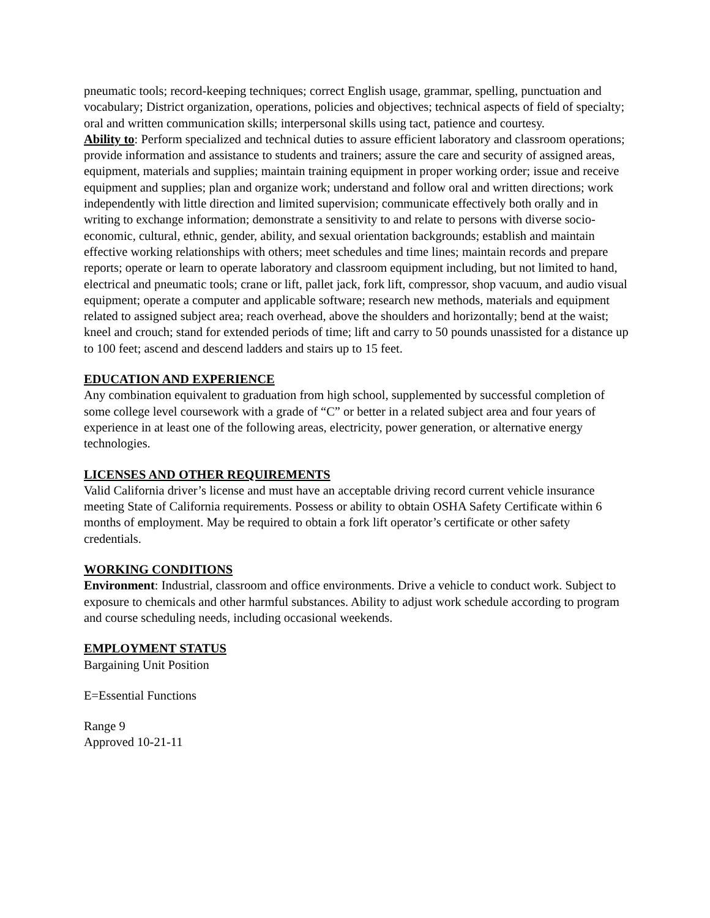pneumatic tools; record-keeping techniques; correct English usage, grammar, spelling, punctuation and vocabulary; District organization, operations, policies and objectives; technical aspects of field of specialty; oral and written communication skills; interpersonal skills using tact, patience and courtesy.
Ability to: Perform specialized and technical duties to assure efficient laboratory and classroom operations; provide information and assistance to students and trainers; assure the care and security of assigned areas, equipment, materials and supplies; maintain training equipment in proper working order; issue and receive equipment and supplies; plan and organize work; understand and follow oral and written directions; work independently with little direction and limited supervision; communicate effectively both orally and in writing to exchange information; demonstrate a sensitivity to and relate to persons with diverse socio-economic, cultural, ethnic, gender, ability, and sexual orientation backgrounds; establish and maintain effective working relationships with others; meet schedules and time lines; maintain records and prepare reports; operate or learn to operate laboratory and classroom equipment including, but not limited to hand, electrical and pneumatic tools; crane or lift, pallet jack, fork lift, compressor, shop vacuum, and audio visual equipment; operate a computer and applicable software; research new methods, materials and equipment related to assigned subject area; reach overhead, above the shoulders and horizontally; bend at the waist; kneel and crouch; stand for extended periods of time; lift and carry to 50 pounds unassisted for a distance up to 100 feet; ascend and descend ladders and stairs up to 15 feet.
EDUCATION AND EXPERIENCE
Any combination equivalent to graduation from high school, supplemented by successful completion of some college level coursework with a grade of “C” or better in a related subject area and four years of experience in at least one of the following areas, electricity, power generation, or alternative energy technologies.
LICENSES AND OTHER REQUIREMENTS
Valid California driver’s license and must have an acceptable driving record current vehicle insurance meeting State of California requirements. Possess or ability to obtain OSHA Safety Certificate within 6 months of employment. May be required to obtain a fork lift operator’s certificate or other safety credentials.
WORKING CONDITIONS
Environment: Industrial, classroom and office environments. Drive a vehicle to conduct work. Subject to exposure to chemicals and other harmful substances. Ability to adjust work schedule according to program and course scheduling needs, including occasional weekends.
EMPLOYMENT STATUS
Bargaining Unit Position
E=Essential Functions
Range 9
Approved 10-21-11